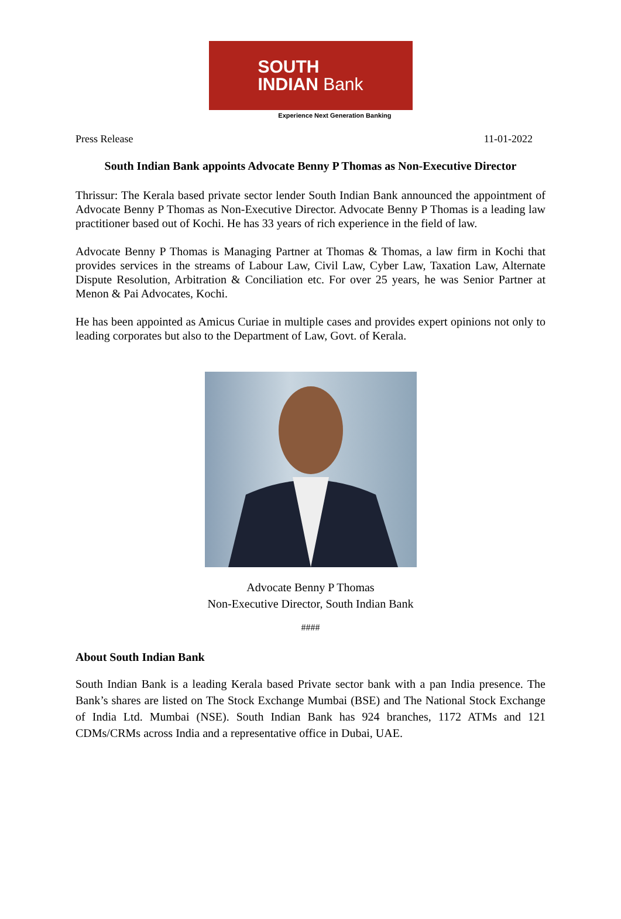SOUTH
INDIAN Bank
Experience Next Generation Banking
Press Release 11-01-2022
South Indian Bank appoints Advocate Benny P Thomas as Non-Executive Director
Thrissur: The Kerala based private sector lender South Indian Bank announced the appointment of Advocate Benny P Thomas as Non-Executive Director. Advocate Benny P Thomas is a leading law practitioner based out of Kochi. He has 33 years of rich experience in the field of law.
Advocate Benny P Thomas is Managing Partner at Thomas & Thomas, a law firm in Kochi that provides services in the streams of Labour Law, Civil Law, Cyber Law, Taxation Law, Alternate Dispute Resolution, Arbitration & Conciliation etc. For over 25 years, he was Senior Partner at Menon & Pai Advocates, Kochi.
He has been appointed as Amicus Curiae in multiple cases and provides expert opinions not only to leading corporates but also to the Department of Law, Govt. of Kerala.
Advocate Benny P Thomas
Non-Executive Director, South Indian Bank
####
About South Indian Bank
South Indian Bank is a leading Kerala based Private sector bank with a pan India presence. The Bank’s shares are listed on The Stock Exchange Mumbai (BSE) and The National Stock Exchange of India Ltd. Mumbai (NSE). South Indian Bank has 924 branches, 1172 ATMs and 121 CDMs/CRMs across India and a representative office in Dubai, UAE.